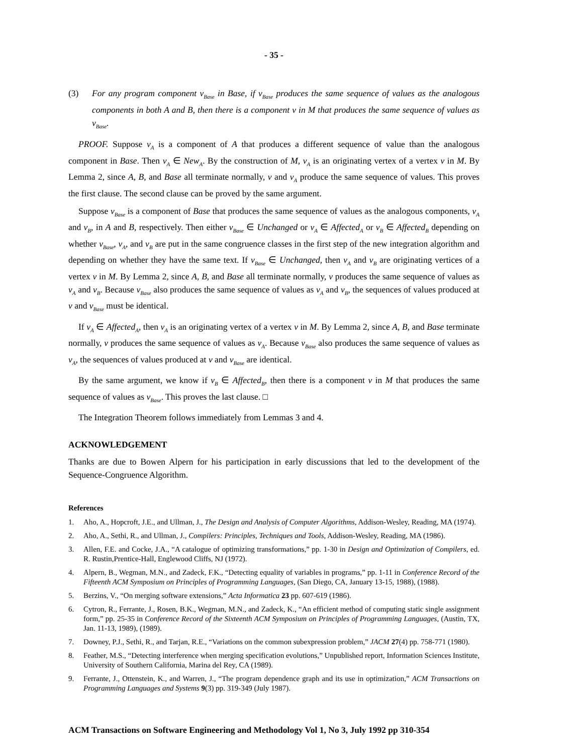- 35 -
(3) For any program component v<sub>Base</sub> in Base, if v<sub>Base</sub> produces the same sequence of values as the analogous components in both A and B, then there is a component v in M that produces the same sequence of values as v<sub>Base</sub>.
PROOF. Suppose v<sub>A</sub> is a component of A that produces a different sequence of value than the analogous component in Base. Then v<sub>A</sub> ∈ New<sub>A</sub>. By the construction of M, v<sub>A</sub> is an originating vertex of a vertex v in M. By Lemma 2, since A, B, and Base all terminate normally, v and v<sub>A</sub> produce the same sequence of values. This proves the first clause. The second clause can be proved by the same argument.
Suppose v<sub>Base</sub> is a component of Base that produces the same sequence of values as the analogous components, v<sub>A</sub> and v<sub>B</sub>, in A and B, respectively. Then either v<sub>Base</sub> ∈ Unchanged or v<sub>A</sub> ∈ Affected<sub>A</sub> or v<sub>B</sub> ∈ Affected<sub>B</sub> depending on whether v<sub>Base</sub>, v<sub>A</sub>, and v<sub>B</sub> are put in the same congruence classes in the first step of the new integration algorithm and depending on whether they have the same text. If v<sub>Base</sub> ∈ Unchanged, then v<sub>A</sub> and v<sub>B</sub> are originating vertices of a vertex v in M. By Lemma 2, since A, B, and Base all terminate normally, v produces the same sequence of values as v<sub>A</sub> and v<sub>B</sub>. Because v<sub>Base</sub> also produces the same sequence of values as v<sub>A</sub> and v<sub>B</sub>, the sequences of values produced at v and v<sub>Base</sub> must be identical.
If v<sub>A</sub> ∈ Affected<sub>A</sub>, then v<sub>A</sub> is an originating vertex of a vertex v in M. By Lemma 2, since A, B, and Base terminate normally, v produces the same sequence of values as v<sub>A</sub>. Because v<sub>Base</sub> also produces the same sequence of values as v<sub>A</sub>, the sequences of values produced at v and v<sub>Base</sub> are identical.
By the same argument, we know if v<sub>B</sub> ∈ Affected<sub>B</sub>, then there is a component v in M that produces the same sequence of values as v<sub>Base</sub>. This proves the last clause. □
The Integration Theorem follows immediately from Lemmas 3 and 4.
ACKNOWLEDGEMENT
Thanks are due to Bowen Alpern for his participation in early discussions that led to the development of the Sequence-Congruence Algorithm.
References
1. Aho, A., Hopcroft, J.E., and Ullman, J., The Design and Analysis of Computer Algorithms, Addison-Wesley, Reading, MA (1974).
2. Aho, A., Sethi, R., and Ullman, J., Compilers: Principles, Techniques and Tools, Addison-Wesley, Reading, MA (1986).
3. Allen, F.E. and Cocke, J.A., “A catalogue of optimizing transformations,” pp. 1-30 in Design and Optimization of Compilers, ed. R. Rustin,Prentice-Hall, Englewood Cliffs, NJ (1972).
4. Alpern, B., Wegman, M.N., and Zadeck, F.K., “Detecting equality of variables in programs,” pp. 1-11 in Conference Record of the Fifteenth ACM Symposium on Principles of Programming Languages, (San Diego, CA, January 13-15, 1988), (1988).
5. Berzins, V., “On merging software extensions,” Acta Informatica 23 pp. 607-619 (1986).
6. Cytron, R., Ferrante, J., Rosen, B.K., Wegman, M.N., and Zadeck, K., “An efficient method of computing static single assignment form,” pp. 25-35 in Conference Record of the Sixteenth ACM Symposium on Principles of Programming Languages, (Austin, TX, Jan. 11-13, 1989), (1989).
7. Downey, P.J., Sethi, R., and Tarjan, R.E., “Variations on the common subexpression problem,” JACM 27(4) pp. 758-771 (1980).
8. Feather, M.S., “Detecting interference when merging specification evolutions,” Unpublished report, Information Sciences Institute, University of Southern California, Marina del Rey, CA (1989).
9. Ferrante, J., Ottenstein, K., and Warren, J., “The program dependence graph and its use in optimization,” ACM Transactions on Programming Languages and Systems 9(3) pp. 319-349 (July 1987).
ACM Transactions on Software Engineering and Methodology Vol 1, No 3, July 1992 pp 310-354